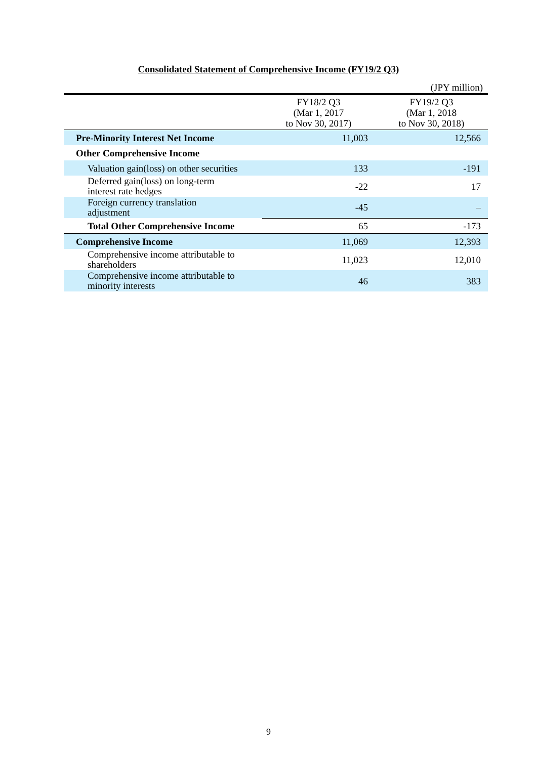Consolidated Statement of Comprehensive Income (FY19/2 Q3)
(JPY million)
| | FY18/2 Q3 (Mar 1, 2017 to Nov 30, 2017) | FY19/2 Q3 (Mar 1, 2018 to Nov 30, 2018) |
| --- | --- | --- |
| Pre-Minority Interest Net Income | 11,003 | 12,566 |
| Other Comprehensive Income | | |
| Valuation gain(loss) on other securities | 133 | -191 |
| Deferred gain(loss) on long-term interest rate hedges | -22 | 17 |
| Foreign currency translation adjustment | -45 | – |
| Total Other Comprehensive Income | 65 | -173 |
| Comprehensive Income | 11,069 | 12,393 |
| Comprehensive income attributable to shareholders | 11,023 | 12,010 |
| Comprehensive income attributable to minority interests | 46 | 383 |
9